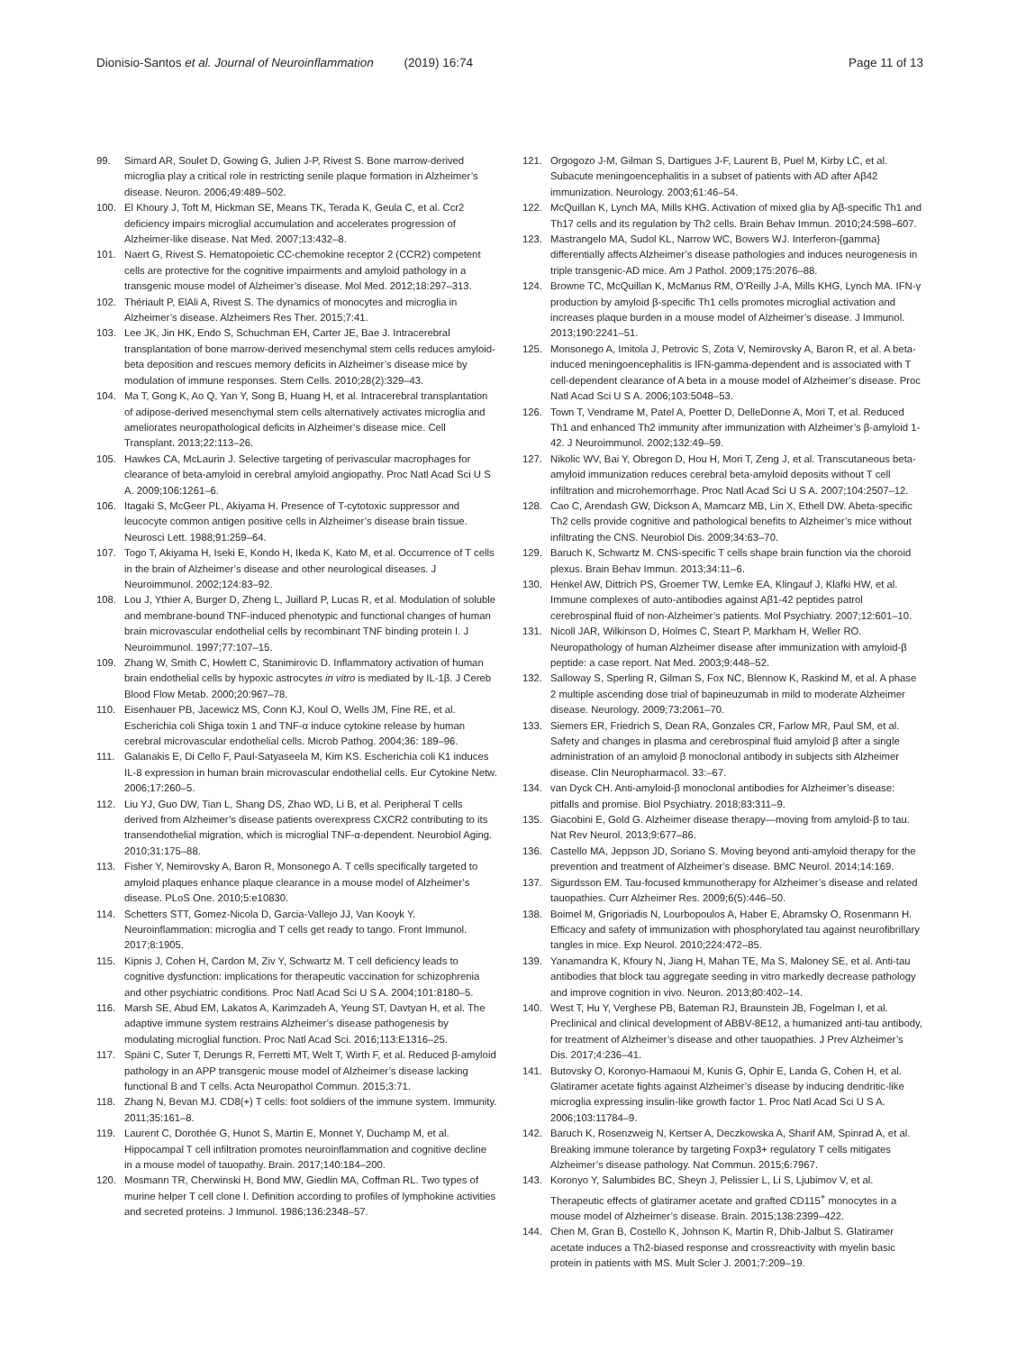Dionisio-Santos et al. Journal of Neuroinflammation (2019) 16:74 Page 11 of 13
99. Simard AR, Soulet D, Gowing G, Julien J-P, Rivest S. Bone marrow-derived microglia play a critical role in restricting senile plaque formation in Alzheimer’s disease. Neuron. 2006;49:489–502.
100. El Khoury J, Toft M, Hickman SE, Means TK, Terada K, Geula C, et al. Ccr2 deficiency impairs microglial accumulation and accelerates progression of Alzheimer-like disease. Nat Med. 2007;13:432–8.
101. Naert G, Rivest S. Hematopoietic CC-chemokine receptor 2 (CCR2) competent cells are protective for the cognitive impairments and amyloid pathology in a transgenic mouse model of Alzheimer’s disease. Mol Med. 2012;18:297–313.
102. Thériault P, ElAli A, Rivest S. The dynamics of monocytes and microglia in Alzheimer’s disease. Alzheimers Res Ther. 2015;7:41.
103. Lee JK, Jin HK, Endo S, Schuchman EH, Carter JE, Bae J. Intracerebral transplantation of bone marrow-derived mesenchymal stem cells reduces amyloid-beta deposition and rescues memory deficits in Alzheimer’s disease mice by modulation of immune responses. Stem Cells. 2010;28(2):329–43.
104. Ma T, Gong K, Ao Q, Yan Y, Song B, Huang H, et al. Intracerebral transplantation of adipose-derived mesenchymal stem cells alternatively activates microglia and ameliorates neuropathological deficits in Alzheimer’s disease mice. Cell Transplant. 2013;22:113–26.
105. Hawkes CA, McLaurin J. Selective targeting of perivascular macrophages for clearance of beta-amyloid in cerebral amyloid angiopathy. Proc Natl Acad Sci U S A. 2009;106:1261–6.
106. Itagaki S, McGeer PL, Akiyama H. Presence of T-cytotoxic suppressor and leucocyte common antigen positive cells in Alzheimer’s disease brain tissue. Neurosci Lett. 1988;91:259–64.
107. Togo T, Akiyama H, Iseki E, Kondo H, Ikeda K, Kato M, et al. Occurrence of T cells in the brain of Alzheimer’s disease and other neurological diseases. J Neuroimmunol. 2002;124:83–92.
108. Lou J, Ythier A, Burger D, Zheng L, Juillard P, Lucas R, et al. Modulation of soluble and membrane-bound TNF-induced phenotypic and functional changes of human brain microvascular endothelial cells by recombinant TNF binding protein I. J Neuroimmunol. 1997;77:107–15.
109. Zhang W, Smith C, Howlett C, Stanimirovic D. Inflammatory activation of human brain endothelial cells by hypoxic astrocytes in vitro is mediated by IL-1β. J Cereb Blood Flow Metab. 2000;20:967–78.
110. Eisenhauer PB, Jacewicz MS, Conn KJ, Koul O, Wells JM, Fine RE, et al. Escherichia coli Shiga toxin 1 and TNF-α induce cytokine release by human cerebral microvascular endothelial cells. Microb Pathog. 2004;36: 189–96.
111. Galanakis E, Di Cello F, Paul-Satyaseela M, Kim KS. Escherichia coli K1 induces IL-8 expression in human brain microvascular endothelial cells. Eur Cytokine Netw. 2006;17:260–5.
112. Liu YJ, Guo DW, Tian L, Shang DS, Zhao WD, Li B, et al. Peripheral T cells derived from Alzheimer’s disease patients overexpress CXCR2 contributing to its transendothelial migration, which is microglial TNF-α-dependent. Neurobiol Aging. 2010;31:175–88.
113. Fisher Y, Nemirovsky A, Baron R, Monsonego A. T cells specifically targeted to amyloid plaques enhance plaque clearance in a mouse model of Alzheimer’s disease. PLoS One. 2010;5:e10830.
114. Schetters STT, Gomez-Nicola D, Garcia-Vallejo JJ, Van Kooyk Y. Neuroinflammation: microglia and T cells get ready to tango. Front Immunol. 2017;8:1905.
115. Kipnis J, Cohen H, Cardon M, Ziv Y, Schwartz M. T cell deficiency leads to cognitive dysfunction: implications for therapeutic vaccination for schizophrenia and other psychiatric conditions. Proc Natl Acad Sci U S A. 2004;101:8180–5.
116. Marsh SE, Abud EM, Lakatos A, Karimzadeh A, Yeung ST, Davtyan H, et al. The adaptive immune system restrains Alzheimer’s disease pathogenesis by modulating microglial function. Proc Natl Acad Sci. 2016;113:E1316–25.
117. Späni C, Suter T, Derungs R, Ferretti MT, Welt T, Wirth F, et al. Reduced β-amyloid pathology in an APP transgenic mouse model of Alzheimer’s disease lacking functional B and T cells. Acta Neuropathol Commun. 2015;3:71.
118. Zhang N, Bevan MJ. CD8(+) T cells: foot soldiers of the immune system. Immunity. 2011;35:161–8.
119. Laurent C, Dorothée G, Hunot S, Martin E, Monnet Y, Duchamp M, et al. Hippocampal T cell infiltration promotes neuroinflammation and cognitive decline in a mouse model of tauopathy. Brain. 2017;140:184–200.
120. Mosmann TR, Cherwinski H, Bond MW, Giedlin MA, Coffman RL. Two types of murine helper T cell clone I. Definition according to profiles of lymphokine activities and secreted proteins. J Immunol. 1986;136:2348–57.
121. Orgogozo J-M, Gilman S, Dartigues J-F, Laurent B, Puel M, Kirby LC, et al. Subacute meningoencephalitis in a subset of patients with AD after Aβ42 immunization. Neurology. 2003;61:46–54.
122. McQuillan K, Lynch MA, Mills KHG. Activation of mixed glia by Aβ-specific Th1 and Th17 cells and its regulation by Th2 cells. Brain Behav Immun. 2010;24:598–607.
123. Mastrangelo MA, Sudol KL, Narrow WC, Bowers WJ. Interferon-{gamma} differentially affects Alzheimer’s disease pathologies and induces neurogenesis in triple transgenic-AD mice. Am J Pathol. 2009;175:2076–88.
124. Browne TC, McQuillan K, McManus RM, O’Reilly J-A, Mills KHG, Lynch MA. IFN-γ production by amyloid β-specific Th1 cells promotes microglial activation and increases plaque burden in a mouse model of Alzheimer’s disease. J Immunol. 2013;190:2241–51.
125. Monsonego A, Imitola J, Petrovic S, Zota V, Nemirovsky A, Baron R, et al. A beta-induced meningoencephalitis is IFN-gamma-dependent and is associated with T cell-dependent clearance of A beta in a mouse model of Alzheimer’s disease. Proc Natl Acad Sci U S A. 2006;103:5048–53.
126. Town T, Vendrame M, Patel A, Poetter D, DelleDonne A, Mori T, et al. Reduced Th1 and enhanced Th2 immunity after immunization with Alzheimer’s β-amyloid 1-42. J Neuroimmunol. 2002;132:49–59.
127. Nikolic WV, Bai Y, Obregon D, Hou H, Mori T, Zeng J, et al. Transcutaneous beta-amyloid immunization reduces cerebral beta-amyloid deposits without T cell infiltration and microhemorrhage. Proc Natl Acad Sci U S A. 2007;104:2507–12.
128. Cao C, Arendash GW, Dickson A, Mamcarz MB, Lin X, Ethell DW. Abeta-specific Th2 cells provide cognitive and pathological benefits to Alzheimer’s mice without infiltrating the CNS. Neurobiol Dis. 2009;34:63–70.
129. Baruch K, Schwartz M. CNS-specific T cells shape brain function via the choroid plexus. Brain Behav Immun. 2013;34:11–6.
130. Henkel AW, Dittrich PS, Groemer TW, Lemke EA, Klingauf J, Klafki HW, et al. Immune complexes of auto-antibodies against Aβ1-42 peptides patrol cerebrospinal fluid of non-Alzheimer’s patients. Mol Psychiatry. 2007;12:601–10.
131. Nicoll JAR, Wilkinson D, Holmes C, Steart P, Markham H, Weller RO. Neuropathology of human Alzheimer disease after immunization with amyloid-β peptide: a case report. Nat Med. 2003;9:448–52.
132. Salloway S, Sperling R, Gilman S, Fox NC, Blennow K, Raskind M, et al. A phase 2 multiple ascending dose trial of bapineuzumab in mild to moderate Alzheimer disease. Neurology. 2009;73:2061–70.
133. Siemers ER, Friedrich S, Dean RA, Gonzales CR, Farlow MR, Paul SM, et al. Safety and changes in plasma and cerebrospinal fluid amyloid β after a single administration of an amyloid β monoclonal antibody in subjects sith Alzheimer disease. Clin Neuropharmacol. 33:–67.
134. van Dyck CH. Anti-amyloid-β monoclonal antibodies for Alzheimer’s disease: pitfalls and promise. Biol Psychiatry. 2018;83:311–9.
135. Giacobini E, Gold G. Alzheimer disease therapy—moving from amyloid-β to tau. Nat Rev Neurol. 2013;9:677–86.
136. Castello MA, Jeppson JD, Soriano S. Moving beyond anti-amyloid therapy for the prevention and treatment of Alzheimer’s disease. BMC Neurol. 2014;14:169.
137. Sigurdsson EM. Tau-focused kmmunotherapy for Alzheimer’s disease and related tauopathies. Curr Alzheimer Res. 2009;6(5):446–50.
138. Boimel M, Grigoriadis N, Lourbopoulos A, Haber E, Abramsky O, Rosenmann H. Efficacy and safety of immunization with phosphorylated tau against neurofibrillary tangles in mice. Exp Neurol. 2010;224:472–85.
139. Yanamandra K, Kfoury N, Jiang H, Mahan TE, Ma S, Maloney SE, et al. Anti-tau antibodies that block tau aggregate seeding in vitro markedly decrease pathology and improve cognition in vivo. Neuron. 2013;80:402–14.
140. West T, Hu Y, Verghese PB, Bateman RJ, Braunstein JB, Fogelman I, et al. Preclinical and clinical development of ABBV-8E12, a humanized anti-tau antibody, for treatment of Alzheimer’s disease and other tauopathies. J Prev Alzheimer’s Dis. 2017;4:236–41.
141. Butovsky O, Koronyo-Hamaoui M, Kunis G, Ophir E, Landa G, Cohen H, et al. Glatiramer acetate fights against Alzheimer’s disease by inducing dendritic-like microglia expressing insulin-like growth factor 1. Proc Natl Acad Sci U S A. 2006;103:11784–9.
142. Baruch K, Rosenzweig N, Kertser A, Deczkowska A, Sharif AM, Spinrad A, et al. Breaking immune tolerance by targeting Foxp3+ regulatory T cells mitigates Alzheimer’s disease pathology. Nat Commun. 2015;6:7967.
143. Koronyo Y, Salumbides BC, Sheyn J, Pelissier L, Li S, Ljubimov V, et al. Therapeutic effects of glatiramer acetate and grafted CD115<sup>+</sup> monocytes in a mouse model of Alzheimer’s disease. Brain. 2015;138:2399–422.
144. Chen M, Gran B, Costello K, Johnson K, Martin R, Dhib-Jalbut S. Glatiramer acetate induces a Th2-biased response and crossreactivity with myelin basic protein in patients with MS. Mult Scler J. 2001;7:209–19.